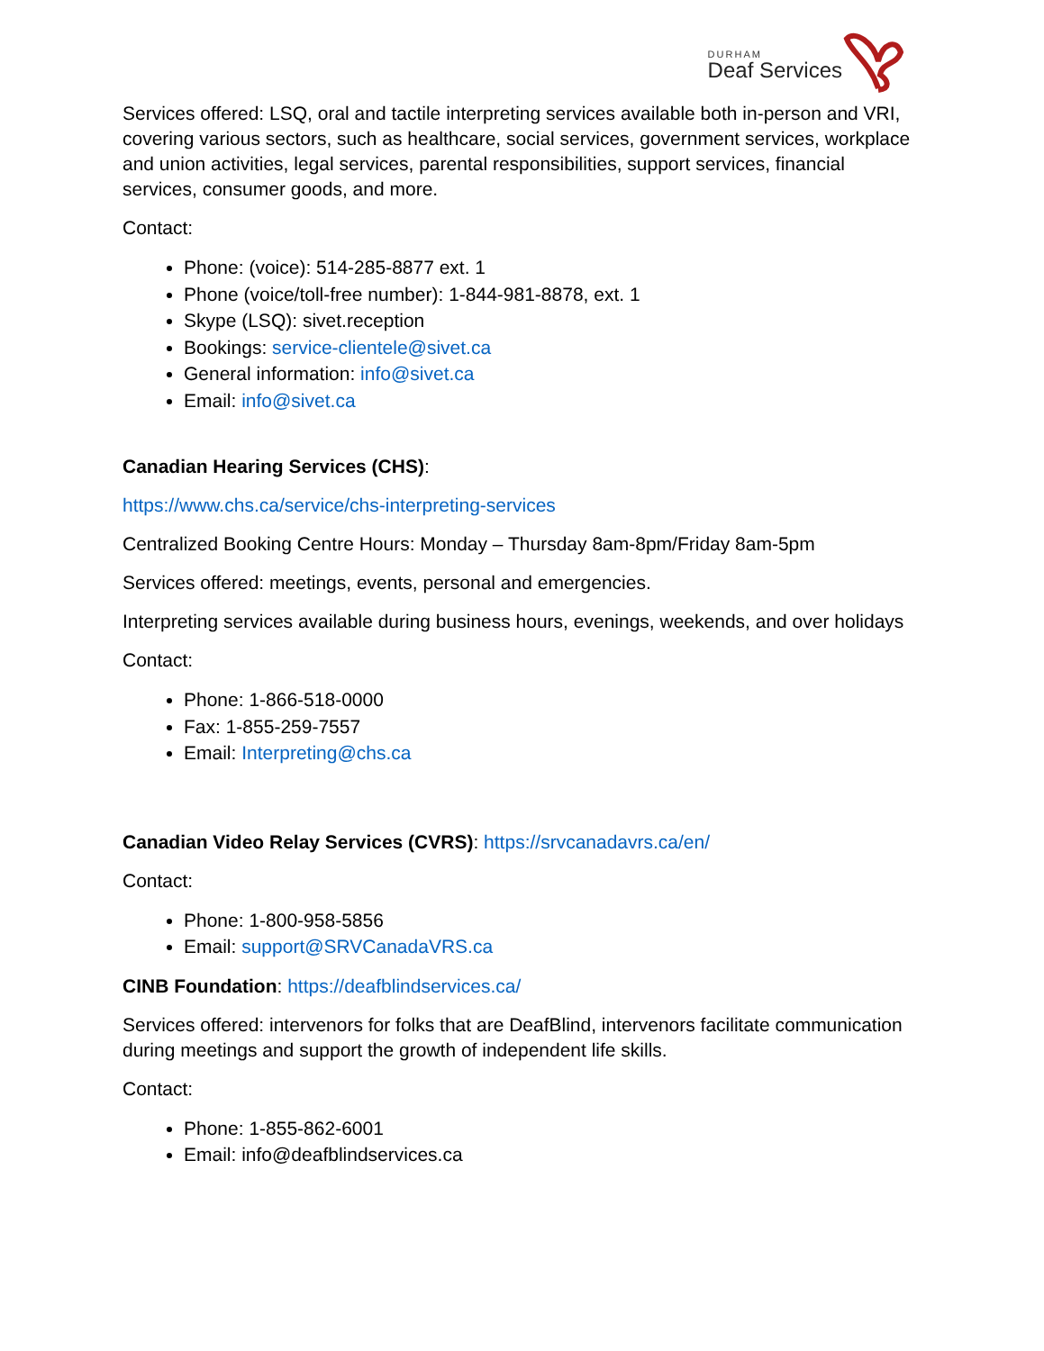DURHAM
Deaf Services
Services offered: LSQ, oral and tactile interpreting services available both in-person and VRI, covering various sectors, such as healthcare, social services, government services, workplace and union activities, legal services, parental responsibilities, support services, financial services, consumer goods, and more.
Contact:
Phone: (voice): 514-285-8877 ext. 1
Phone (voice/toll-free number): 1-844-981-8878, ext. 1
Skype (LSQ): sivet.reception
Bookings: service-clientele@sivet.ca
General information: info@sivet.ca
Email: info@sivet.ca
Canadian Hearing Services (CHS):
https://www.chs.ca/service/chs-interpreting-services
Centralized Booking Centre Hours: Monday – Thursday 8am-8pm/Friday 8am-5pm
Services offered: meetings, events, personal and emergencies.
Interpreting services available during business hours, evenings, weekends, and over holidays
Contact:
Phone: 1-866-518-0000
Fax: 1-855-259-7557
Email: Interpreting@chs.ca
Canadian Video Relay Services (CVRS): https://srvcanadavrs.ca/en/
Contact:
Phone: 1-800-958-5856
Email: support@SRVCanadaVRS.ca
CINB Foundation: https://deafblindservices.ca/
Services offered: intervenors for folks that are DeafBlind, intervenors facilitate communication during meetings and support the growth of independent life skills.
Contact:
Phone: 1-855-862-6001
Email: info@deafblindservices.ca